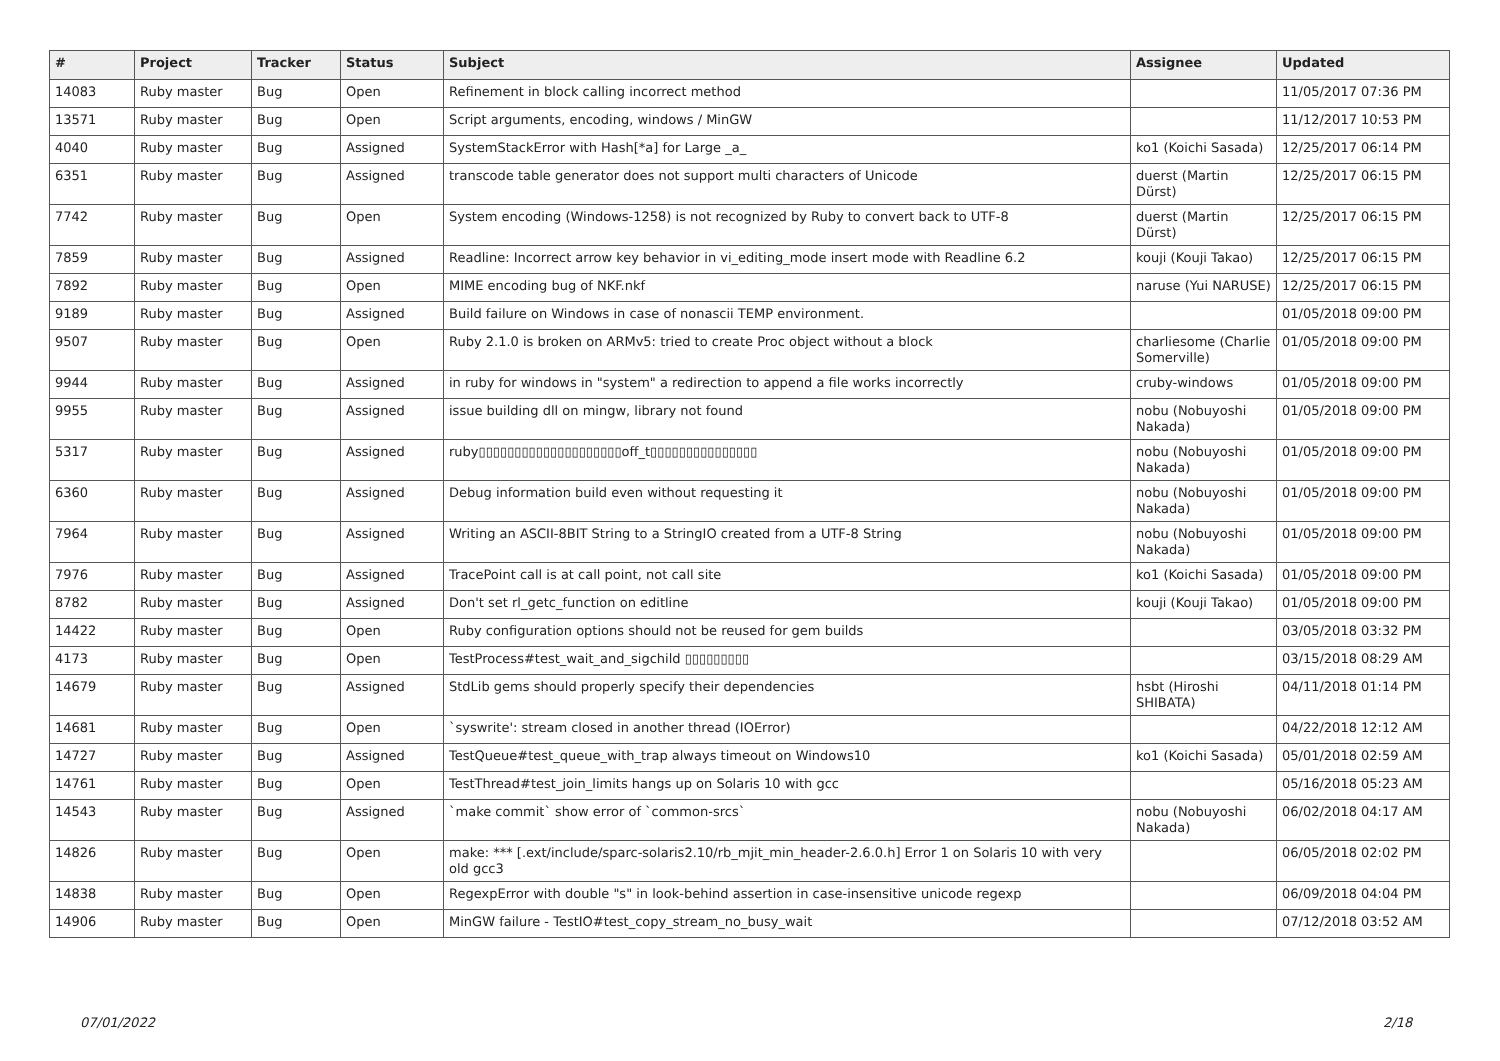| # | Project | Tracker | Status | Subject | Assignee | Updated |
| --- | --- | --- | --- | --- | --- | --- |
| 14083 | Ruby master | Bug | Open | Refinement in block calling incorrect method | | 11/05/2017 07:36 PM |
| 13571 | Ruby master | Bug | Open | Script arguments, encoding, windows / MinGW | | 11/12/2017 10:53 PM |
| 4040 | Ruby master | Bug | Assigned | SystemStackError with Hash[*a] for Large _a_ | ko1 (Koichi Sasada) | 12/25/2017 06:14 PM |
| 6351 | Ruby master | Bug | Assigned | transcode table generator does not support multi characters of Unicode | duerst (Martin Dürst) | 12/25/2017 06:15 PM |
| 7742 | Ruby master | Bug | Open | System encoding (Windows-1258) is not recognized by Ruby to convert back to UTF-8 | duerst (Martin Dürst) | 12/25/2017 06:15 PM |
| 7859 | Ruby master | Bug | Assigned | Readline: Incorrect arrow key behavior in vi_editing_mode insert mode with Readline 6.2 | kouji (Kouji Takao) | 12/25/2017 06:15 PM |
| 7892 | Ruby master | Bug | Open | MIME encoding bug of NKF.nkf | naruse (Yui NARUSE) | 12/25/2017 06:15 PM |
| 9189 | Ruby master | Bug | Assigned | Build failure on Windows in case of nonascii TEMP environment. | | 01/05/2018 09:00 PM |
| 9507 | Ruby master | Bug | Open | Ruby 2.1.0 is broken on ARMv5: tried to create Proc object without a block | charliesome (Charlie Somerville) | 01/05/2018 09:00 PM |
| 9944 | Ruby master | Bug | Assigned | in ruby for windows in "system" a redirection to append a file works incorrectly | cruby-windows | 01/05/2018 09:00 PM |
| 9955 | Ruby master | Bug | Assigned | issue building dll on mingw, library not found | nobu (Nobuyoshi Nakada) | 01/05/2018 09:00 PM |
| 5317 | Ruby master | Bug | Assigned | ruby▯▯▯▯▯▯▯▯▯▯▯▯▯▯▯▯▯▯▯▯off_t▯▯▯▯▯▯▯▯▯▯▯▯▯▯▯ | nobu (Nobuyoshi Nakada) | 01/05/2018 09:00 PM |
| 6360 | Ruby master | Bug | Assigned | Debug information build even without requesting it | nobu (Nobuyoshi Nakada) | 01/05/2018 09:00 PM |
| 7964 | Ruby master | Bug | Assigned | Writing an ASCII-8BIT String to a StringIO created from a UTF-8 String | nobu (Nobuyoshi Nakada) | 01/05/2018 09:00 PM |
| 7976 | Ruby master | Bug | Assigned | TracePoint call is at call point, not call site | ko1 (Koichi Sasada) | 01/05/2018 09:00 PM |
| 8782 | Ruby master | Bug | Assigned | Don't set rl_getc_function on editline | kouji (Kouji Takao) | 01/05/2018 09:00 PM |
| 14422 | Ruby master | Bug | Open | Ruby configuration options should not be reused for gem builds | | 03/05/2018 03:32 PM |
| 4173 | Ruby master | Bug | Open | TestProcess#test_wait_and_sigchild ▯▯▯▯▯▯▯▯▯ | | 03/15/2018 08:29 AM |
| 14679 | Ruby master | Bug | Assigned | StdLib gems should properly specify their dependencies | hsbt (Hiroshi SHIBATA) | 04/11/2018 01:14 PM |
| 14681 | Ruby master | Bug | Open | `syswrite': stream closed in another thread (IOError) | | 04/22/2018 12:12 AM |
| 14727 | Ruby master | Bug | Assigned | TestQueue#test_queue_with_trap always timeout on Windows10 | ko1 (Koichi Sasada) | 05/01/2018 02:59 AM |
| 14761 | Ruby master | Bug | Open | TestThread#test_join_limits hangs up on Solaris 10 with gcc | | 05/16/2018 05:23 AM |
| 14543 | Ruby master | Bug | Assigned | `make commit` show error of `common-srcs` | nobu (Nobuyoshi Nakada) | 06/02/2018 04:17 AM |
| 14826 | Ruby master | Bug | Open | make: *** [.ext/include/sparc-solaris2.10/rb_mjit_min_header-2.6.0.h] Error 1 on Solaris 10 with very old gcc3 | | 06/05/2018 02:02 PM |
| 14838 | Ruby master | Bug | Open | RegexpError with double "s" in look-behind assertion in case-insensitive unicode regexp | | 06/09/2018 04:04 PM |
| 14906 | Ruby master | Bug | Open | MinGW failure - TestIO#test_copy_stream_no_busy_wait | | 07/12/2018 03:52 AM |
07/01/2022 2/18